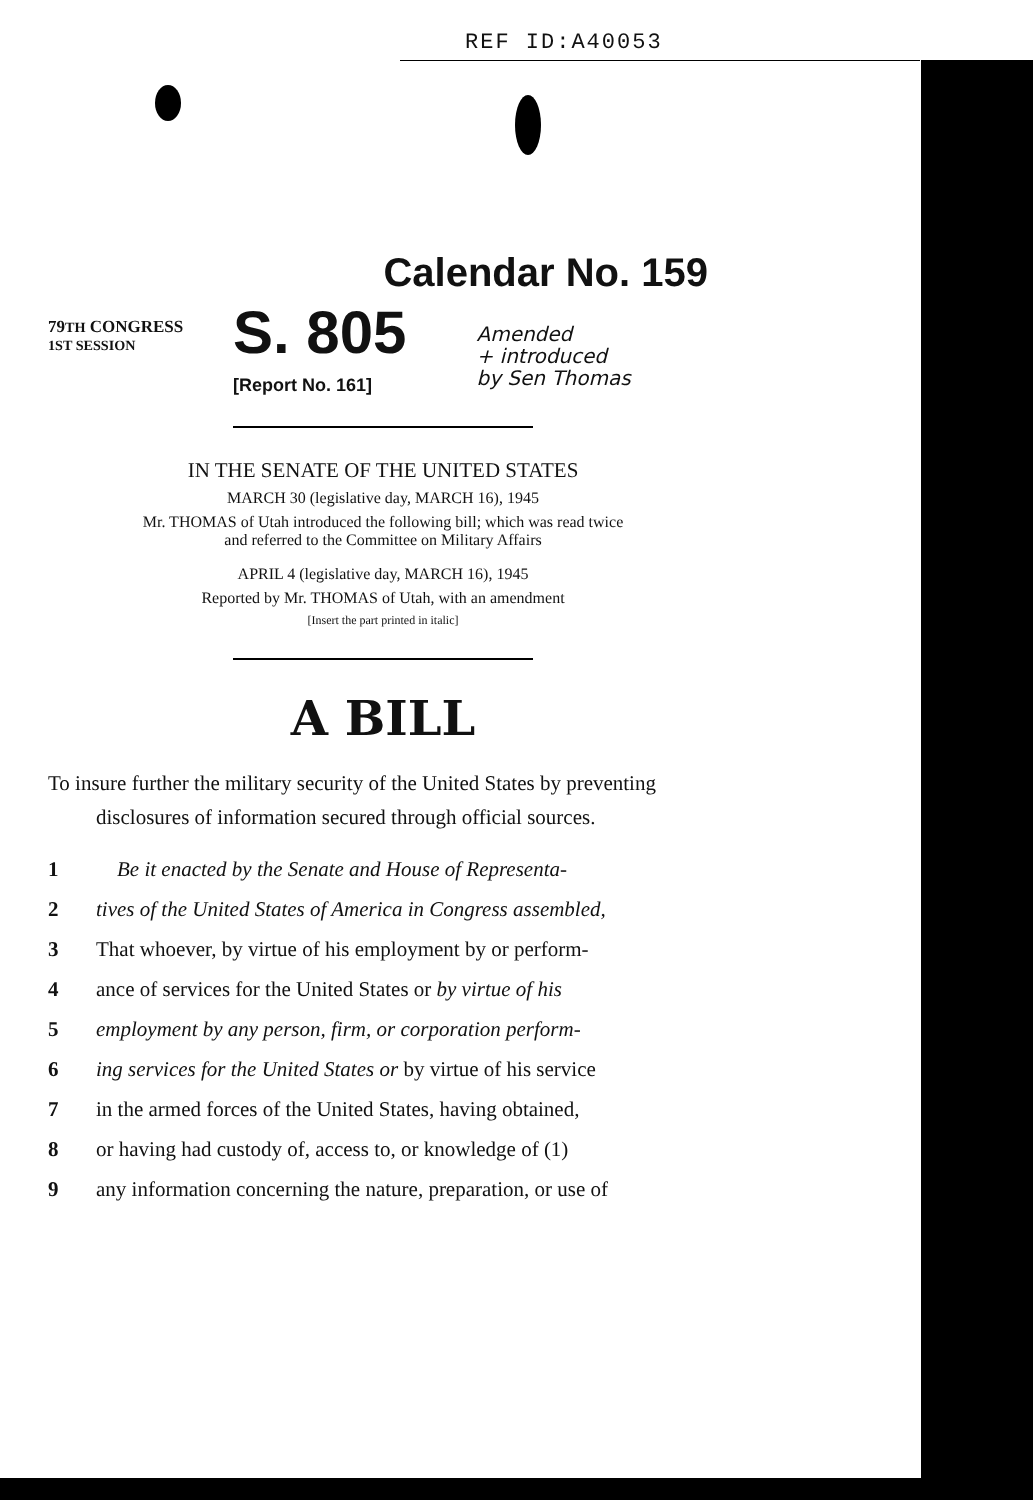REF ID:A40053
Calendar No. 159
79TH CONGRESS
1ST SESSION
S. 805
[Report No. 161]
Amended
+ introduced
by Sen Thomas
IN THE SENATE OF THE UNITED STATES
MARCH 30 (legislative day, MARCH 16), 1945
Mr. THOMAS of Utah introduced the following bill; which was read twice
and referred to the Committee on Military Affairs
APRIL 4 (legislative day, MARCH 16), 1945
Reported by Mr. THOMAS of Utah, with an amendment
[Insert the part printed in italic]
A BILL
To insure further the military security of the United States by preventing disclosures of information secured through official sources.
1 Be it enacted by the Senate and House of Representa-
2 tives of the United States of America in Congress assembled,
3 That whoever, by virtue of his employment by or perform-
4 ance of services for the United States or by virtue of his
5 employment by any person, firm, or corporation perform-
6 ing services for the United States or by virtue of his service
7 in the armed forces of the United States, having obtained,
8 or having had custody of, access to, or knowledge of (1)
9 any information concerning the nature, preparation, or use of